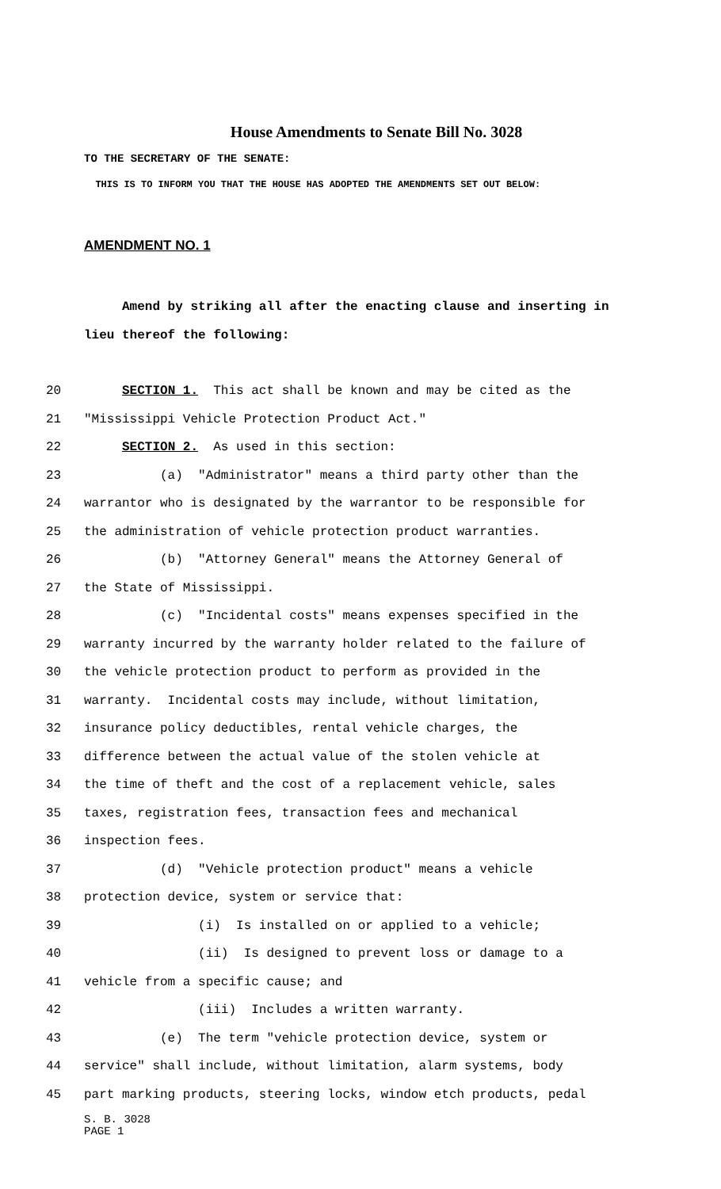House Amendments to Senate Bill No. 3028
TO THE SECRETARY OF THE SENATE:
THIS IS TO INFORM YOU THAT THE HOUSE HAS ADOPTED THE AMENDMENTS SET OUT BELOW:
AMENDMENT NO. 1
Amend by striking all after the enacting clause and inserting in lieu thereof the following:
20 SECTION 1. This act shall be known and may be cited as the
21 "Mississippi Vehicle Protection Product Act."
22 SECTION 2. As used in this section:
23 (a) "Administrator" means a third party other than the
24 warrantor who is designated by the warrantor to be responsible for
25 the administration of vehicle protection product warranties.
26 (b) "Attorney General" means the Attorney General of
27 the State of Mississippi.
28 (c) "Incidental costs" means expenses specified in the
29 warranty incurred by the warranty holder related to the failure of
30 the vehicle protection product to perform as provided in the
31 warranty. Incidental costs may include, without limitation,
32 insurance policy deductibles, rental vehicle charges, the
33 difference between the actual value of the stolen vehicle at
34 the time of theft and the cost of a replacement vehicle, sales
35 taxes, registration fees, transaction fees and mechanical
36 inspection fees.
37 (d) "Vehicle protection product" means a vehicle
38 protection device, system or service that:
39 (i) Is installed on or applied to a vehicle;
40 (ii) Is designed to prevent loss or damage to a
41 vehicle from a specific cause; and
42 (iii) Includes a written warranty.
43 (e) The term "vehicle protection device, system or
44 service" shall include, without limitation, alarm systems, body
45 part marking products, steering locks, window etch products, pedal
S. B. 3028
PAGE 1